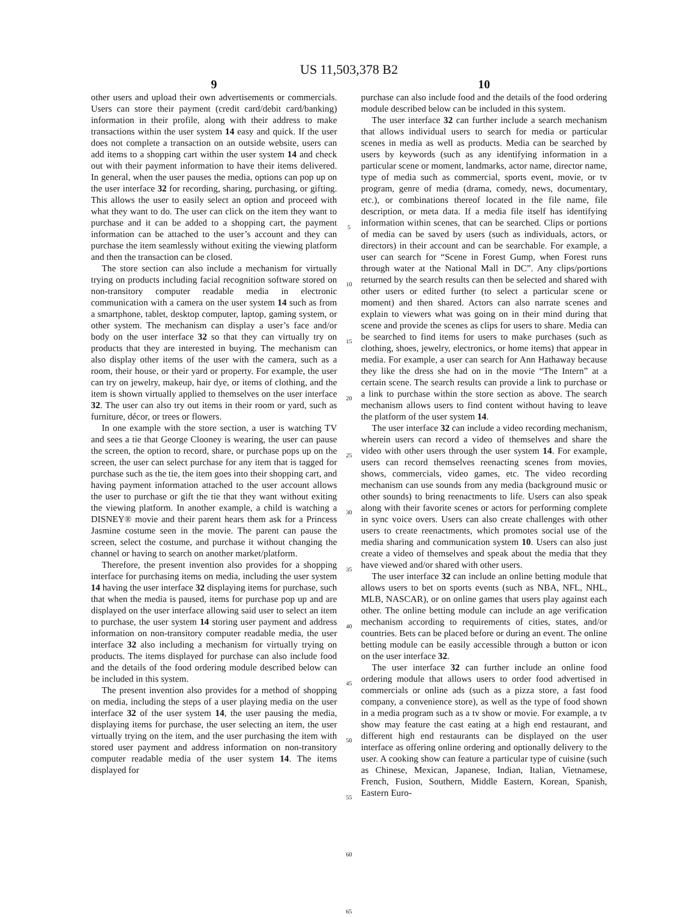US 11,503,378 B2
9
other users and upload their own advertisements or commercials. Users can store their payment (credit card/debit card/banking) information in their profile, along with their address to make transactions within the user system 14 easy and quick. If the user does not complete a transaction on an outside website, users can add items to a shopping cart within the user system 14 and check out with their payment information to have their items delivered. In general, when the user pauses the media, options can pop up on the user interface 32 for recording, sharing, purchasing, or gifting. This allows the user to easily select an option and proceed with what they want to do. The user can click on the item they want to purchase and it can be added to a shopping cart, the payment information can be attached to the user’s account and they can purchase the item seamlessly without exiting the viewing platform and then the transaction can be closed.
The store section can also include a mechanism for virtually trying on products including facial recognition software stored on non-transitory computer readable media in electronic communication with a camera on the user system 14 such as from a smartphone, tablet, desktop computer, laptop, gaming system, or other system. The mechanism can display a user’s face and/or body on the user interface 32 so that they can virtually try on products that they are interested in buying. The mechanism can also display other items of the user with the camera, such as a room, their house, or their yard or property. For example, the user can try on jewelry, makeup, hair dye, or items of clothing, and the item is shown virtually applied to themselves on the user interface 32. The user can also try out items in their room or yard, such as furniture, décor, or trees or flowers.
In one example with the store section, a user is watching TV and sees a tie that George Clooney is wearing, the user can pause the screen, the option to record, share, or purchase pops up on the screen, the user can select purchase for any item that is tagged for purchase such as the tie, the item goes into their shopping cart, and having payment information attached to the user account allows the user to purchase or gift the tie that they want without exiting the viewing platform. In another example, a child is watching a DISNEY® movie and their parent hears them ask for a Princess Jasmine costume seen in the movie. The parent can pause the screen, select the costume, and purchase it without changing the channel or having to search on another market/platform.
Therefore, the present invention also provides for a shopping interface for purchasing items on media, including the user system 14 having the user interface 32 displaying items for purchase, such that when the media is paused, items for purchase pop up and are displayed on the user interface allowing said user to select an item to purchase, the user system 14 storing user payment and address information on non-transitory computer readable media, the user interface 32 also including a mechanism for virtually trying on products. The items displayed for purchase can also include food and the details of the food ordering module described below can be included in this system.
The present invention also provides for a method of shopping on media, including the steps of a user playing media on the user interface 32 of the user system 14, the user pausing the media, displaying items for purchase, the user selecting an item, the user virtually trying on the item, and the user purchasing the item with stored user payment and address information on non-transitory computer readable media of the user system 14. The items displayed for
5
10
15
20
25
30
35
40
45
50
55
60
65
10
purchase can also include food and the details of the food ordering module described below can be included in this system.
The user interface 32 can further include a search mechanism that allows individual users to search for media or particular scenes in media as well as products. Media can be searched by users by keywords (such as any identifying information in a particular scene or moment, landmarks, actor name, director name, type of media such as commercial, sports event, movie, or tv program, genre of media (drama, comedy, news, documentary, etc.), or combinations thereof located in the file name, file description, or meta data. If a media file itself has identifying information within scenes, that can be searched. Clips or portions of media can be saved by users (such as individuals, actors, or directors) in their account and can be searchable. For example, a user can search for “Scene in Forest Gump, when Forest runs through water at the National Mall in DC”. Any clips/portions returned by the search results can then be selected and shared with other users or edited further (to select a particular scene or moment) and then shared. Actors can also narrate scenes and explain to viewers what was going on in their mind during that scene and provide the scenes as clips for users to share. Media can be searched to find items for users to make purchases (such as clothing, shoes, jewelry, electronics, or home items) that appear in media. For example, a user can search for Ann Hathaway because they like the dress she had on in the movie “The Intern” at a certain scene. The search results can provide a link to purchase or a link to purchase within the store section as above. The search mechanism allows users to find content without having to leave the platform of the user system 14.
The user interface 32 can include a video recording mechanism, wherein users can record a video of themselves and share the video with other users through the user system 14. For example, users can record themselves reenacting scenes from movies, shows, commercials, video games, etc. The video recording mechanism can use sounds from any media (background music or other sounds) to bring reenactments to life. Users can also speak along with their favorite scenes or actors for performing complete in sync voice overs. Users can also create challenges with other users to create reenactments, which promotes social use of the media sharing and communication system 10. Users can also just create a video of themselves and speak about the media that they have viewed and/or shared with other users.
The user interface 32 can include an online betting module that allows users to bet on sports events (such as NBA, NFL, NHL, MLB, NASCAR), or on online games that users play against each other. The online betting module can include an age verification mechanism according to requirements of cities, states, and/or countries. Bets can be placed before or during an event. The online betting module can be easily accessible through a button or icon on the user interface 32.
The user interface 32 can further include an online food ordering module that allows users to order food advertised in commercials or online ads (such as a pizza store, a fast food company, a convenience store), as well as the type of food shown in a media program such as a tv show or movie. For example, a tv show may feature the cast eating at a high end restaurant, and different high end restaurants can be displayed on the user interface as offering online ordering and optionally delivery to the user. A cooking show can feature a particular type of cuisine (such as Chinese, Mexican, Japanese, Indian, Italian, Vietnamese, French, Fusion, Southern, Middle Eastern, Korean, Spanish, Eastern Euro-